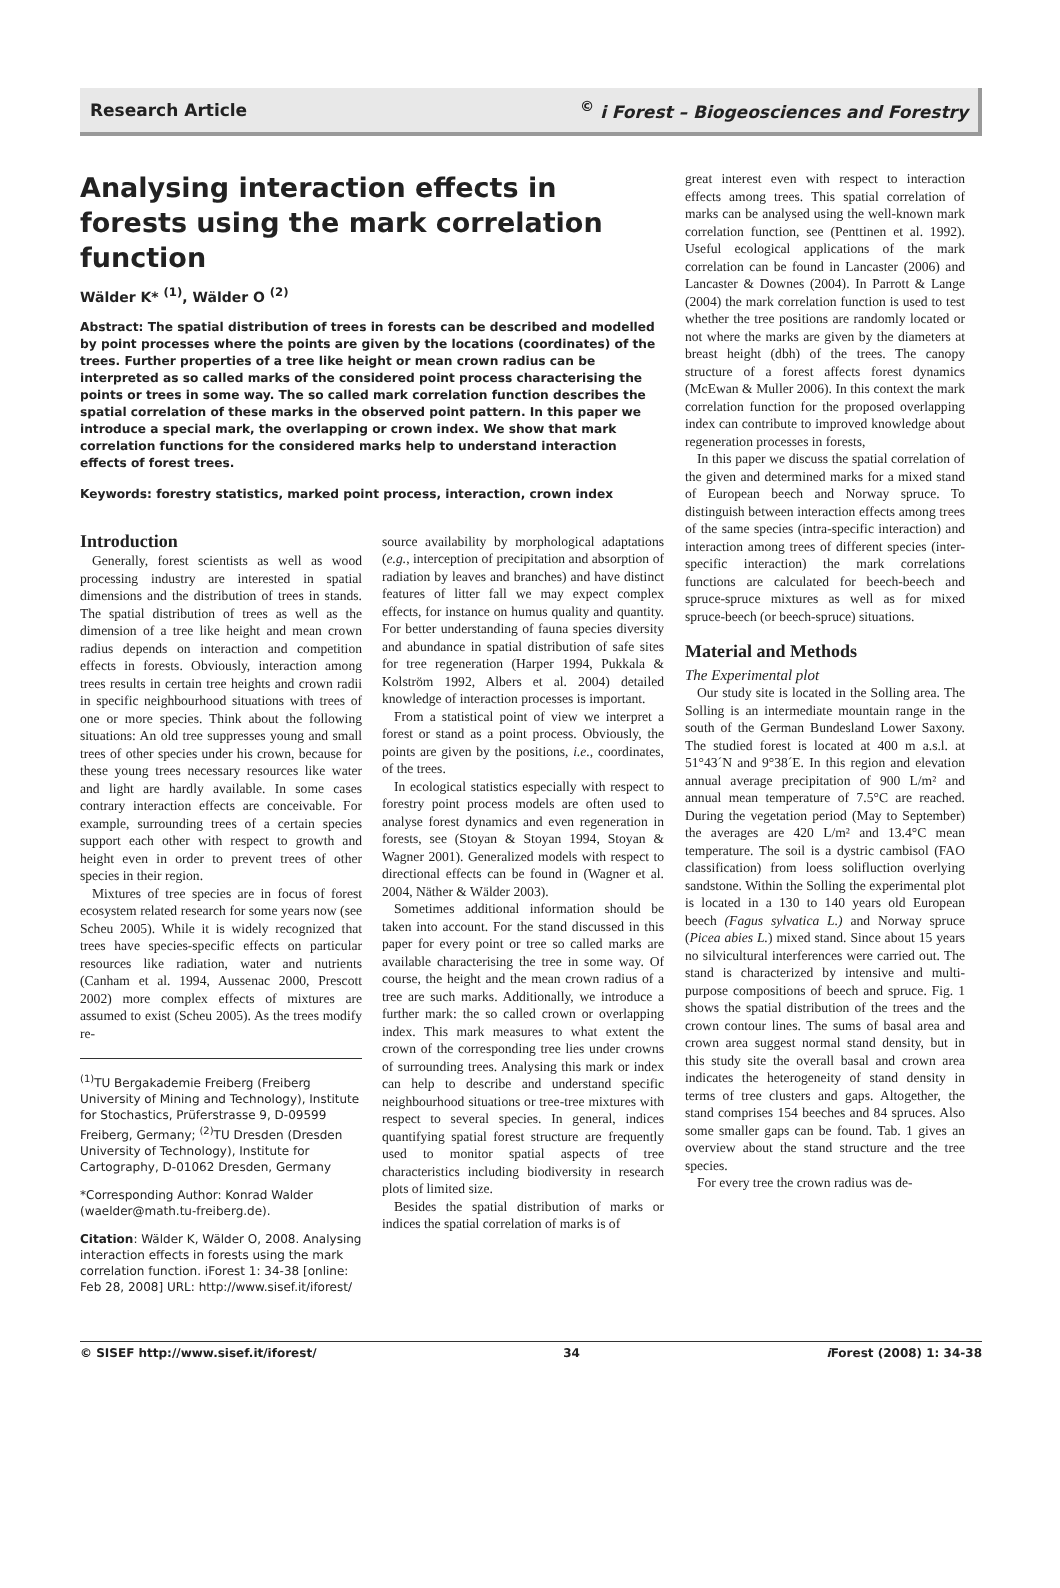Research Article<sup>©</sup> i Forest – Biogeosciences and Forestry
Analysing interaction effects in forests using the mark correlation function
Wälder K* <sup>(1)</sup>, Wälder O <sup>(2)</sup>
Abstract: The spatial distribution of trees in forests can be described and modelled by point processes where the points are given by the locations (coordinates) of the trees. Further properties of a tree like height or mean crown radius can be interpreted as so called marks of the considered point process characterising the points or trees in some way. The so called mark correlation function describes the spatial correlation of these marks in the observed point pattern. In this paper we introduce a special mark, the overlapping or crown index. We show that mark correlation functions for the considered marks help to understand interaction effects of forest trees.
Keywords: forestry statistics, marked point process, interaction, crown index
Introduction
Generally, forest scientists as well as wood processing industry are interested in spatial dimensions and the distribution of trees in stands. The spatial distribution of trees as well as the dimension of a tree like height and mean crown radius depends on interaction and competition effects in forests. Obviously, interaction among trees results in certain tree heights and crown radii in specific neighbourhood situations with trees of one or more species. Think about the following situations: An old tree suppresses young and small trees of other species under his crown, because for these young trees necessary resources like water and light are hardly available. In some cases contrary interaction effects are conceivable. For example, surrounding trees of a certain species support each other with respect to growth and height even in order to prevent trees of other species in their region.
Mixtures of tree species are in focus of forest ecosystem related research for some years now (see Scheu 2005). While it is widely recognized that trees have species-specific effects on particular resources like radiation, water and nutrients (Canham et al. 1994, Aussenac 2000, Prescott 2002) more complex effects of mixtures are assumed to exist (Scheu 2005). As the trees modify re-
<sup>(1)</sup> TU Bergakademie Freiberg (Freiberg University of Mining and Technology), Institute for Stochastics, Prüferstrasse 9, D-09599 Freiberg, Germany; <sup>(2)</sup>TU Dresden (Dresden University of Technology), Institute for Cartography, D-01062 Dresden, Germany
*Corresponding Author: Konrad Walder (waelder@math.tu-freiberg.de).
Citation: Wälder K, Wälder O, 2008. Analysing interaction effects in forests using the mark correlation function. iForest 1: 34-38 [online: Feb 28, 2008] URL: http://www.sisef.it/iforest/
source availability by morphological adaptations (e.g., interception of precipitation and absorption of radiation by leaves and branches) and have distinct features of litter fall we may expect complex effects, for instance on humus quality and quantity. For better understanding of fauna species diversity and abundance in spatial distribution of safe sites for tree regeneration (Harper 1994, Pukkala & Kolström 1992, Albers et al. 2004) detailed knowledge of interaction processes is important.
From a statistical point of view we interpret a forest or stand as a point process. Obviously, the points are given by the positions, i.e., coordinates, of the trees.
In ecological statistics especially with respect to forestry point process models are often used to analyse forest dynamics and even regeneration in forests, see (Stoyan & Stoyan 1994, Stoyan & Wagner 2001). Generalized models with respect to directional effects can be found in (Wagner et al. 2004, Näther & Wälder 2003).
Sometimes additional information should be taken into account. For the stand discussed in this paper for every point or tree so called marks are available characterising the tree in some way. Of course, the height and the mean crown radius of a tree are such marks. Additionally, we introduce a further mark: the so called crown or overlapping index. This mark measures to what extent the crown of the corresponding tree lies under crowns of surrounding trees. Analysing this mark or index can help to describe and understand specific neighbourhood situations or tree-tree mixtures with respect to several species. In general, indices quantifying spatial forest structure are frequently used to monitor spatial aspects of tree characteristics including biodiversity in research plots of limited size.
Besides the spatial distribution of marks or indices the spatial correlation of marks is of
great interest even with respect to interaction effects among trees. This spatial correlation of marks can be analysed using the well-known mark correlation function, see (Penttinen et al. 1992). Useful ecological applications of the mark correlation can be found in Lancaster (2006) and Lancaster & Downes (2004). In Parrott & Lange (2004) the mark correlation function is used to test whether the tree positions are randomly located or not where the marks are given by the diameters at breast height (dbh) of the trees. The canopy structure of a forest affects forest dynamics (McEwan & Muller 2006). In this context the mark correlation function for the proposed overlapping index can contribute to improved knowledge about regeneration processes in forests,
In this paper we discuss the spatial correlation of the given and determined marks for a mixed stand of European beech and Norway spruce. To distinguish between interaction effects among trees of the same species (intra-specific interaction) and interaction among trees of different species (inter-specific interaction) the mark correlations functions are calculated for beech-beech and spruce-spruce mixtures as well as for mixed spruce-beech (or beech-spruce) situations.
Material and Methods
The Experimental plot
Our study site is located in the Solling area. The Solling is an intermediate mountain range in the south of the German Bundesland Lower Saxony. The studied forest is located at 400 m a.s.l. at 51°43´N and 9°38´E. In this region and elevation annual average precipitation of 900 L/m² and annual mean temperature of 7.5°C are reached. During the vegetation period (May to September) the averages are 420 L/m² and 13.4°C mean temperature. The soil is a dystric cambisol (FAO classification) from loess solifluction overlying sandstone. Within the Solling the experimental plot is located in a 130 to 140 years old European beech (Fagus sylvatica L.) and Norway spruce (Picea abies L.) mixed stand. Since about 15 years no silvicultural interferences were carried out. The stand is characterized by intensive and multi-purpose compositions of beech and spruce. Fig. 1 shows the spatial distribution of the trees and the crown contour lines. The sums of basal area and crown area suggest normal stand density, but in this study site the overall basal and crown area indicates the heterogeneity of stand density in terms of tree clusters and gaps. Altogether, the stand comprises 154 beeches and 84 spruces. Also some smaller gaps can be found. Tab. 1 gives an overview about the stand structure and the tree species.
For every tree the crown radius was de-
© SISEF http://www.sisef.it/iforest/ 34 i Forest (2008) 1: 34-38